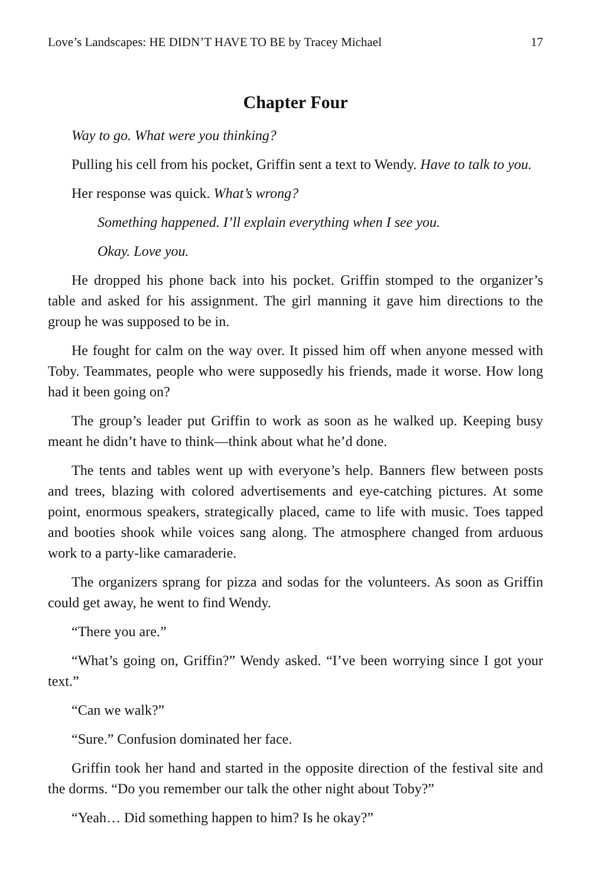Love’s Landscapes: HE DIDN’T HAVE TO BE by Tracey Michael 17
Chapter Four
Way to go. What were you thinking?
Pulling his cell from his pocket, Griffin sent a text to Wendy. Have to talk to you.
Her response was quick. What’s wrong?
Something happened. I’ll explain everything when I see you.
Okay. Love you.
He dropped his phone back into his pocket. Griffin stomped to the organizer’s table and asked for his assignment. The girl manning it gave him directions to the group he was supposed to be in.
He fought for calm on the way over. It pissed him off when anyone messed with Toby. Teammates, people who were supposedly his friends, made it worse. How long had it been going on?
The group’s leader put Griffin to work as soon as he walked up. Keeping busy meant he didn’t have to think—think about what he’d done.
The tents and tables went up with everyone’s help. Banners flew between posts and trees, blazing with colored advertisements and eye-catching pictures. At some point, enormous speakers, strategically placed, came to life with music. Toes tapped and booties shook while voices sang along. The atmosphere changed from arduous work to a party-like camaraderie.
The organizers sprang for pizza and sodas for the volunteers. As soon as Griffin could get away, he went to find Wendy.
“There you are.”
“What’s going on, Griffin?” Wendy asked. “I’ve been worrying since I got your text.”
“Can we walk?”
“Sure.” Confusion dominated her face.
Griffin took her hand and started in the opposite direction of the festival site and the dorms. “Do you remember our talk the other night about Toby?”
“Yeah… Did something happen to him? Is he okay?”